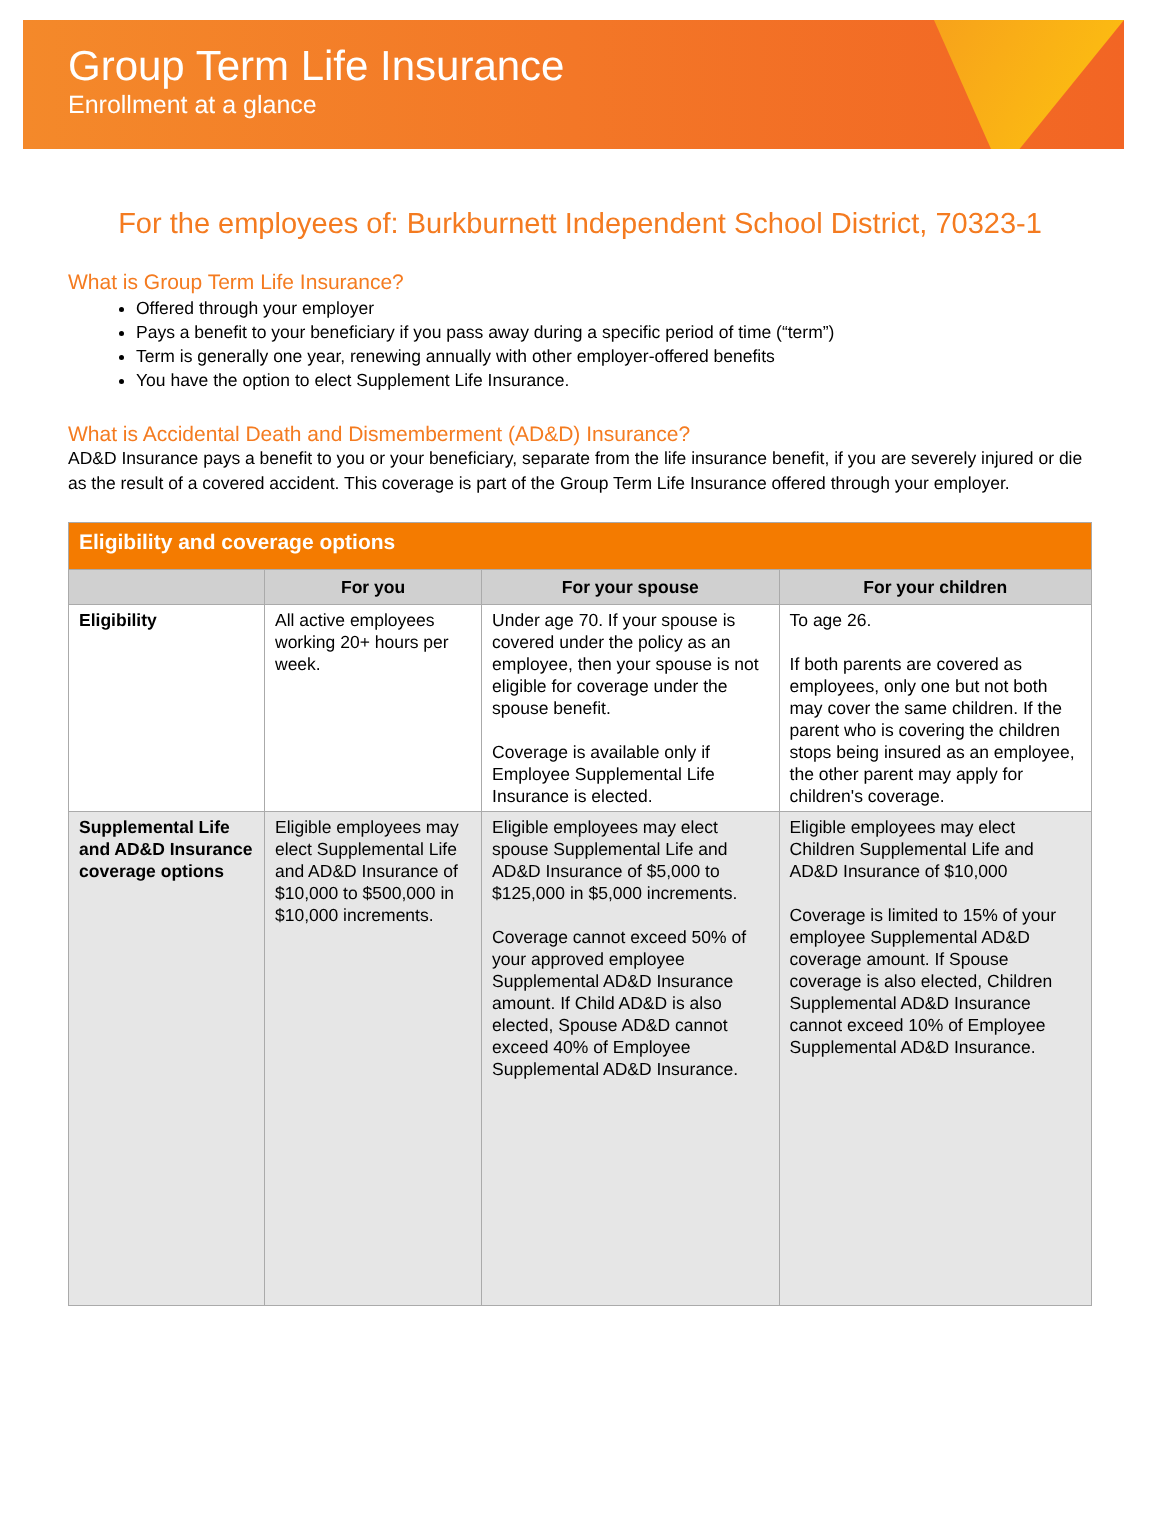Group Term Life Insurance
Enrollment at a glance
For the employees of: Burkburnett Independent School District, 70323-1
What is Group Term Life Insurance?
Offered through your employer
Pays a benefit to your beneficiary if you pass away during a specific period of time (“term”)
Term is generally one year, renewing annually with other employer-offered benefits
You have the option to elect Supplement Life Insurance.
What is Accidental Death and Dismemberment (AD&D) Insurance?
AD&D Insurance pays a benefit to you or your beneficiary, separate from the life insurance benefit, if you are severely injured or die as the result of a covered accident. This coverage is part of the Group Term Life Insurance offered through your employer.
| Eligibility and coverage options | | | |
| --- | --- | --- | --- |
| | For you | For your spouse | For your children |
| Eligibility | All active employees working 20+ hours per week. | Under age 70. If your spouse is covered under the policy as an employee, then your spouse is not eligible for coverage under the spouse benefit. Coverage is available only if Employee Supplemental Life Insurance is elected. | To age 26. If both parents are covered as employees, only one but not both may cover the same children. If the parent who is covering the children stops being insured as an employee, the other parent may apply for children's coverage. |
| Supplemental Life and AD&D Insurance coverage options | Eligible employees may elect Supplemental Life and AD&D Insurance of $10,000 to $500,000 in $10,000 increments. | Eligible employees may elect spouse Supplemental Life and AD&D Insurance of $5,000 to $125,000 in $5,000 increments. Coverage cannot exceed 50% of your approved employee Supplemental AD&D Insurance amount. If Child AD&D is also elected, Spouse AD&D cannot exceed 40% of Employee Supplemental AD&D Insurance. | Eligible employees may elect Children Supplemental Life and AD&D Insurance of $10,000 Coverage is limited to 15% of your employee Supplemental AD&D coverage amount. If Spouse coverage is also elected, Children Supplemental AD&D Insurance cannot exceed 10% of Employee Supplemental AD&D Insurance. |